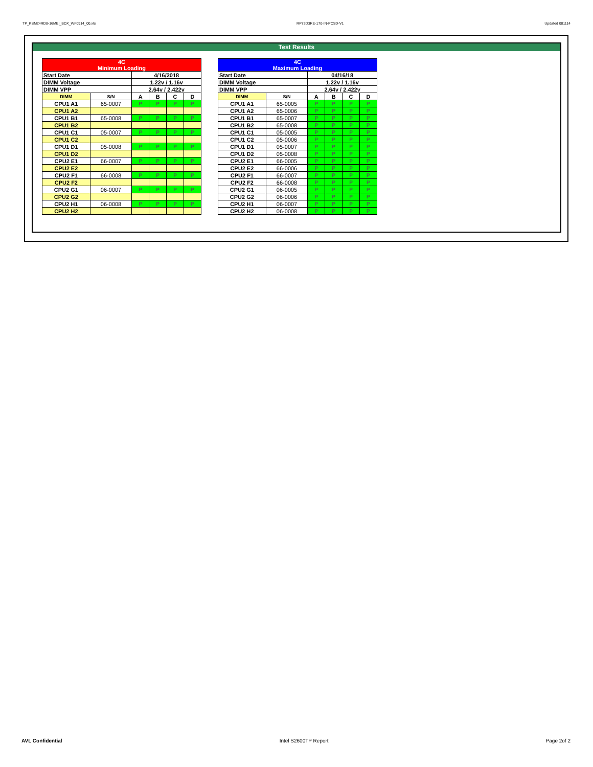TP_KSM24RD8-16MEI_BDX_WF0914_00.xls RP73D3RE-170-IN-PCSD-V1 Updated 081114
Test Results
| 4C Minimum Loading | | | | | |
| --- | --- | --- | --- | --- | --- |
| Start Date | | 4/16/2018 | | | |
| DIMM Voltage | | 1.22v / 1.16v | | | |
| DIMM VPP | | 2.64v / 2.422v | | | |
| DIMM | S/N | A | B | C | D |
| CPU1 A1 | 65-0007 | P | P | P | P |
| CPU1 A2 | | | | | |
| CPU1 B1 | 65-0008 | P | P | P | P |
| CPU1 B2 | | | | | |
| CPU1 C1 | 05-0007 | P | P | P | P |
| CPU1 C2 | | | | | |
| CPU1 D1 | 05-0008 | P | P | P | P |
| CPU1 D2 | | | | | |
| CPU2 E1 | 66-0007 | P | P | P | P |
| CPU2 E2 | | | | | |
| CPU2 F1 | 66-0008 | P | P | P | P |
| CPU2 F2 | | | | | |
| CPU2 G1 | 06-0007 | P | P | P | P |
| CPU2 G2 | | | | | |
| CPU2 H1 | 06-0008 | P | P | P | P |
| CPU2 H2 | | | | | |
| 4C Maximum Loading | | | | | |
| --- | --- | --- | --- | --- | --- |
| Start Date | | 04/16/18 | | | |
| DIMM Voltage | | 1.22v / 1.16v | | | |
| DIMM VPP | | 2.64v / 2.422v | | | |
| DIMM | S/N | A | B | C | D |
| CPU1 A1 | 65-0005 | P | P | P | P |
| CPU1 A2 | 65-0006 | P | P | P | P |
| CPU1 B1 | 65-0007 | P | P | P | P |
| CPU1 B2 | 65-0008 | P | P | P | P |
| CPU1 C1 | 05-0005 | P | P | P | P |
| CPU1 C2 | 05-0006 | P | P | P | P |
| CPU1 D1 | 05-0007 | P | P | P | P |
| CPU1 D2 | 05-0008 | P | P | P | P |
| CPU2 E1 | 66-0005 | P | P | P | P |
| CPU2 E2 | 66-0006 | P | P | P | P |
| CPU2 F1 | 66-0007 | P | P | P | P |
| CPU2 F2 | 66-0008 | P | P | P | P |
| CPU2 G1 | 06-0005 | P | P | P | P |
| CPU2 G2 | 06-0006 | P | P | P | P |
| CPU2 H1 | 06-0007 | P | P | P | P |
| CPU2 H2 | 06-0008 | P | P | P | P |
AVL Confidential Intel S2600TP Report Page 2of 2